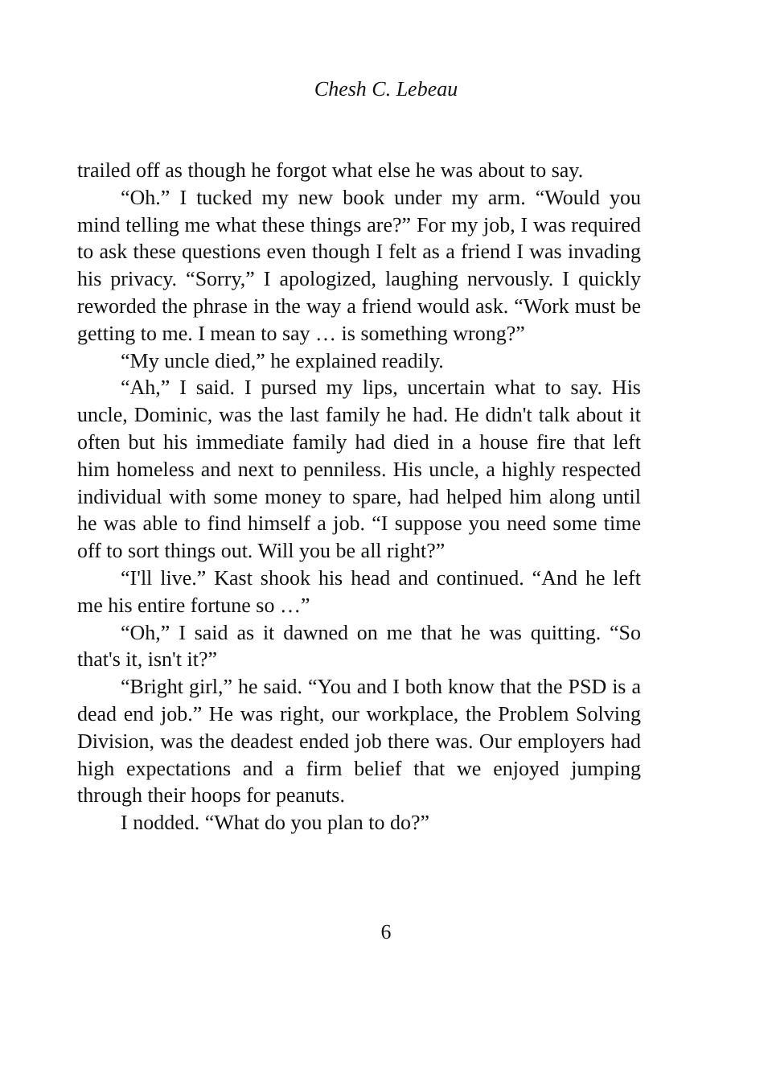Chesh C. Lebeau
trailed off as though he forgot what else he was about to say.
“Oh.” I tucked my new book under my arm. “Would you mind telling me what these things are?” For my job, I was required to ask these questions even though I felt as a friend I was invading his privacy. “Sorry,” I apologized, laughing nervously. I quickly reworded the phrase in the way a friend would ask. “Work must be getting to me. I mean to say … is something wrong?”
“My uncle died,” he explained readily.
“Ah,” I said. I pursed my lips, uncertain what to say. His uncle, Dominic, was the last family he had. He didn't talk about it often but his immediate family had died in a house fire that left him homeless and next to penniless. His uncle, a highly respected individual with some money to spare, had helped him along until he was able to find himself a job. “I suppose you need some time off to sort things out. Will you be all right?”
“I'll live.” Kast shook his head and continued. “And he left me his entire fortune so …”
“Oh,” I said as it dawned on me that he was quitting. “So that's it, isn't it?”
“Bright girl,” he said. “You and I both know that the PSD is a dead end job.” He was right, our workplace, the Problem Solving Division, was the deadest ended job there was. Our employers had high expectations and a firm belief that we enjoyed jumping through their hoops for peanuts.
I nodded. “What do you plan to do?”
6